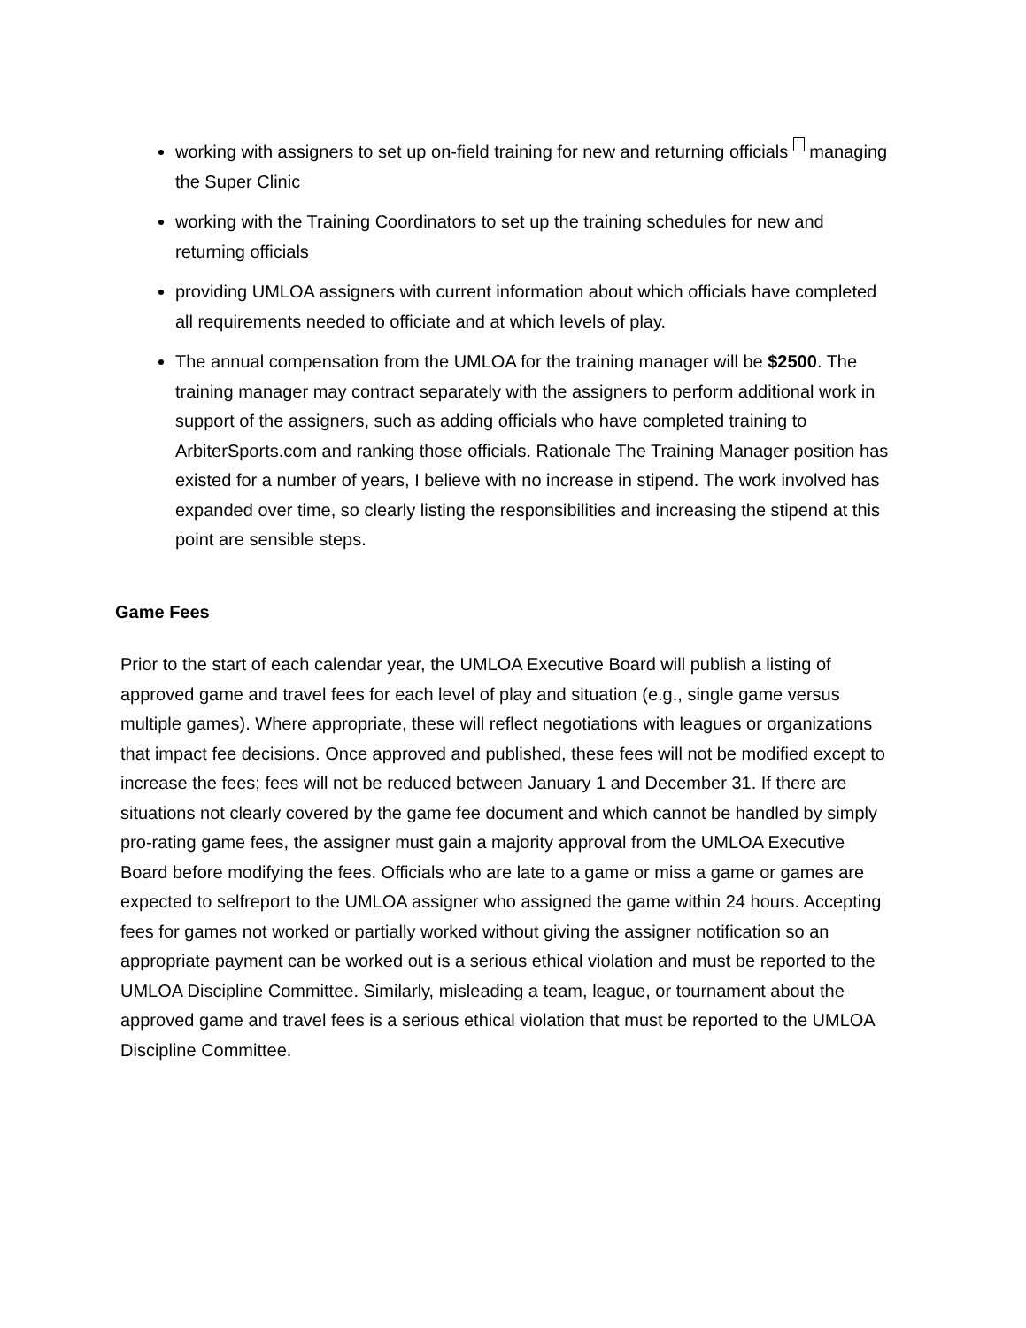working with assigners to set up on-field training for new and returning officials managing the Super Clinic
working with the Training Coordinators to set up the training schedules for new and returning officials
providing UMLOA assigners with current information about which officials have completed all requirements needed to officiate and at which levels of play.
The annual compensation from the UMLOA for the training manager will be $2500. The training manager may contract separately with the assigners to perform additional work in support of the assigners, such as adding officials who have completed training to ArbiterSports.com and ranking those officials. Rationale The Training Manager position has existed for a number of years, I believe with no increase in stipend. The work involved has expanded over time, so clearly listing the responsibilities and increasing the stipend at this point are sensible steps.
Game Fees
Prior to the start of each calendar year, the UMLOA Executive Board will publish a listing of approved game and travel fees for each level of play and situation (e.g., single game versus multiple games). Where appropriate, these will reflect negotiations with leagues or organizations that impact fee decisions. Once approved and published, these fees will not be modified except to increase the fees; fees will not be reduced between January 1 and December 31. If there are situations not clearly covered by the game fee document and which cannot be handled by simply pro-rating game fees, the assigner must gain a majority approval from the UMLOA Executive Board before modifying the fees. Officials who are late to a game or miss a game or games are expected to selfreport to the UMLOA assigner who assigned the game within 24 hours. Accepting fees for games not worked or partially worked without giving the assigner notification so an appropriate payment can be worked out is a serious ethical violation and must be reported to the UMLOA Discipline Committee. Similarly, misleading a team, league, or tournament about the approved game and travel fees is a serious ethical violation that must be reported to the UMLOA Discipline Committee.